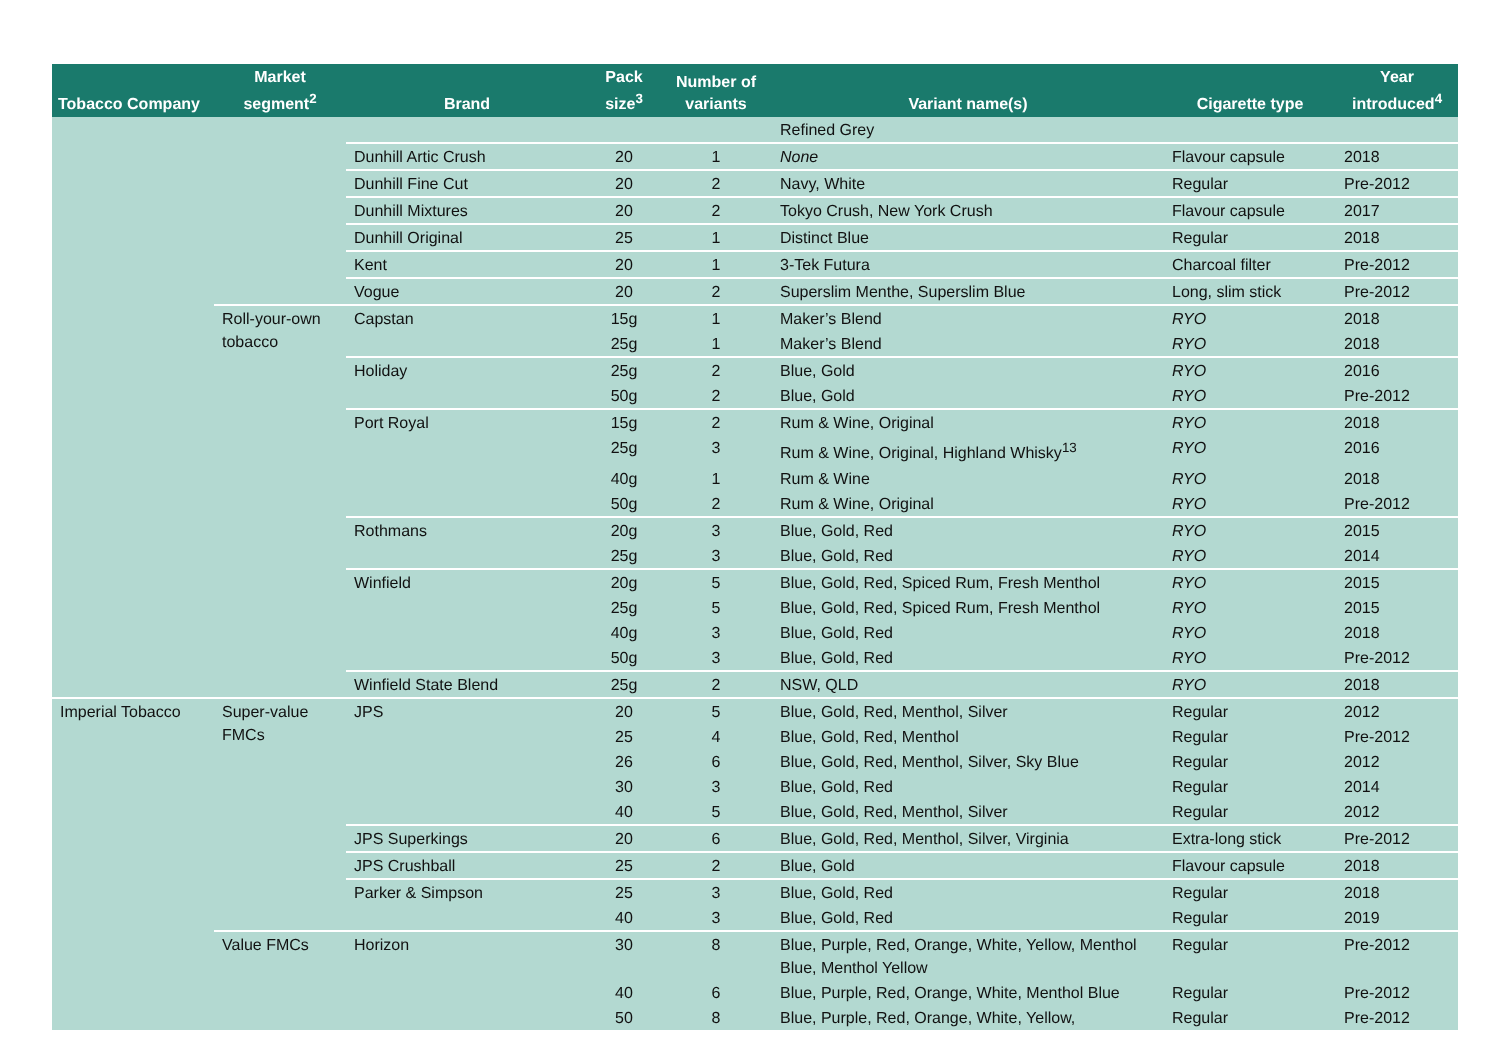| Tobacco Company | Market segment<sup>2</sup> | Brand | Pack size<sup>3</sup> | Number of variants | Variant name(s) | Cigarette type | Year introduced<sup>4</sup> |
| --- | --- | --- | --- | --- | --- | --- | --- |
| | | | | | Refined Grey | | |
| | | Dunhill Artic Crush | 20 | 1 | None | Flavour capsule | 2018 |
| | | Dunhill Fine Cut | 20 | 2 | Navy, White | Regular | Pre-2012 |
| | | Dunhill Mixtures | 20 | 2 | Tokyo Crush, New York Crush | Flavour capsule | 2017 |
| | | Dunhill Original | 25 | 1 | Distinct Blue | Regular | 2018 |
| | | Kent | 20 | 1 | 3-Tek Futura | Charcoal filter | Pre-2012 |
| | | Vogue | 20 | 2 | Superslim Menthe, Superslim Blue | Long, slim stick | Pre-2012 |
| | Roll-your-own tobacco | Capstan | 15g | 1 | Maker’s Blend | RYO | 2018 |
| | | | 25g | 1 | Maker’s Blend | RYO | 2018 |
| | | Holiday | 25g | 2 | Blue, Gold | RYO | 2016 |
| | | | 50g | 2 | Blue, Gold | RYO | Pre-2012 |
| | | Port Royal | 15g | 2 | Rum & Wine, Original | RYO | 2018 |
| | | | 25g | 3 | Rum & Wine, Original, Highland Whisky<sup>13</sup> | RYO | 2016 |
| | | | 40g | 1 | Rum & Wine | RYO | 2018 |
| | | | 50g | 2 | Rum & Wine, Original | RYO | Pre-2012 |
| | | Rothmans | 20g | 3 | Blue, Gold, Red | RYO | 2015 |
| | | | 25g | 3 | Blue, Gold, Red | RYO | 2014 |
| | | Winfield | 20g | 5 | Blue, Gold, Red, Spiced Rum, Fresh Menthol | RYO | 2015 |
| | | | 25g | 5 | Blue, Gold, Red, Spiced Rum, Fresh Menthol | RYO | 2015 |
| | | | 40g | 3 | Blue, Gold, Red | RYO | 2018 |
| | | | 50g | 3 | Blue, Gold, Red | RYO | Pre-2012 |
| | | Winfield State Blend | 25g | 2 | NSW, QLD | RYO | 2018 |
| Imperial Tobacco | Super-value FMCs | JPS | 20 | 5 | Blue, Gold, Red, Menthol, Silver | Regular | 2012 |
| | | | 25 | 4 | Blue, Gold, Red, Menthol | Regular | Pre-2012 |
| | | | 26 | 6 | Blue, Gold, Red, Menthol, Silver, Sky Blue | Regular | 2012 |
| | | | 30 | 3 | Blue, Gold, Red | Regular | 2014 |
| | | | 40 | 5 | Blue, Gold, Red, Menthol, Silver | Regular | 2012 |
| | | JPS Superkings | 20 | 6 | Blue, Gold, Red, Menthol, Silver, Virginia | Extra-long stick | Pre-2012 |
| | | JPS Crushball | 25 | 2 | Blue, Gold | Flavour capsule | 2018 |
| | | Parker & Simpson | 25 | 3 | Blue, Gold, Red | Regular | 2018 |
| | | | 40 | 3 | Blue, Gold, Red | Regular | 2019 |
| | Value FMCs | Horizon | 30 | 8 | Blue, Purple, Red, Orange, White, Yellow, Menthol Blue, Menthol Yellow | Regular | Pre-2012 |
| | | | 40 | 6 | Blue, Purple, Red, Orange, White, Menthol Blue | Regular | Pre-2012 |
| | | | 50 | 8 | Blue, Purple, Red, Orange, White, Yellow, | Regular | Pre-2012 |